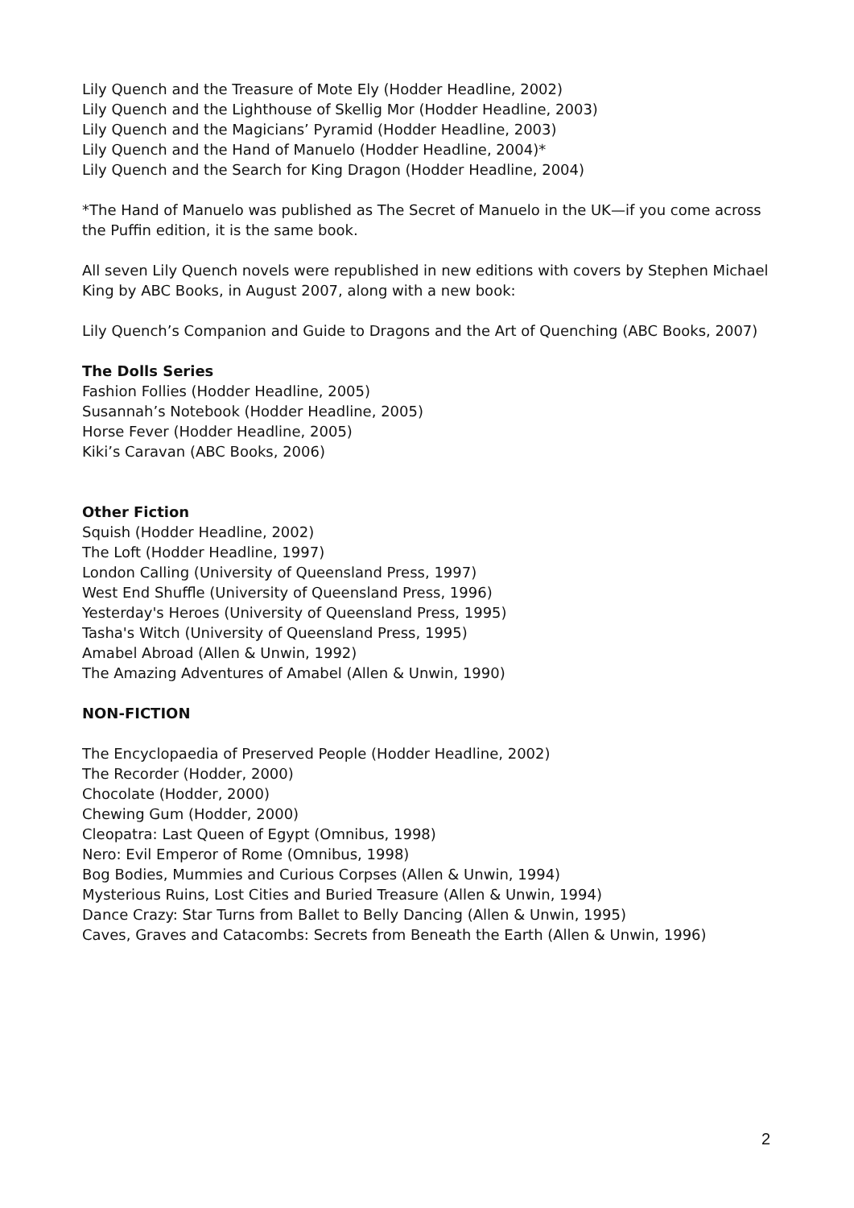Lily Quench and the Treasure of Mote Ely (Hodder Headline, 2002)
Lily Quench and the Lighthouse of Skellig Mor (Hodder Headline, 2003)
Lily Quench and the Magicians’ Pyramid (Hodder Headline, 2003)
Lily Quench and the Hand of Manuelo (Hodder Headline, 2004)*
Lily Quench and the Search for King Dragon (Hodder Headline, 2004)
*The Hand of Manuelo was published as The Secret of Manuelo in the UK—if you come across the Puffin edition, it is the same book.
All seven Lily Quench novels were republished in new editions with covers by Stephen Michael King by ABC Books, in August 2007, along with a new book:
Lily Quench’s Companion and Guide to Dragons and the Art of Quenching (ABC Books, 2007)
The Dolls Series
Fashion Follies (Hodder Headline, 2005)
Susannah’s Notebook (Hodder Headline, 2005)
Horse Fever (Hodder Headline, 2005)
Kiki’s Caravan (ABC Books, 2006)
Other Fiction
Squish (Hodder Headline, 2002)
The Loft (Hodder Headline, 1997)
London Calling (University of Queensland Press, 1997)
West End Shuffle (University of Queensland Press, 1996)
Yesterday's Heroes (University of Queensland Press, 1995)
Tasha's Witch (University of Queensland Press, 1995)
Amabel Abroad (Allen & Unwin, 1992)
The Amazing Adventures of Amabel (Allen & Unwin, 1990)
NON-FICTION
The Encyclopaedia of Preserved People (Hodder Headline, 2002)
The Recorder (Hodder, 2000)
Chocolate (Hodder, 2000)
Chewing Gum (Hodder, 2000)
Cleopatra: Last Queen of Egypt (Omnibus, 1998)
Nero: Evil Emperor of Rome (Omnibus, 1998)
Bog Bodies, Mummies and Curious Corpses (Allen & Unwin, 1994)
Mysterious Ruins, Lost Cities and Buried Treasure (Allen & Unwin, 1994)
Dance Crazy: Star Turns from Ballet to Belly Dancing (Allen & Unwin, 1995)
Caves, Graves and Catacombs: Secrets from Beneath the Earth (Allen & Unwin, 1996)
2